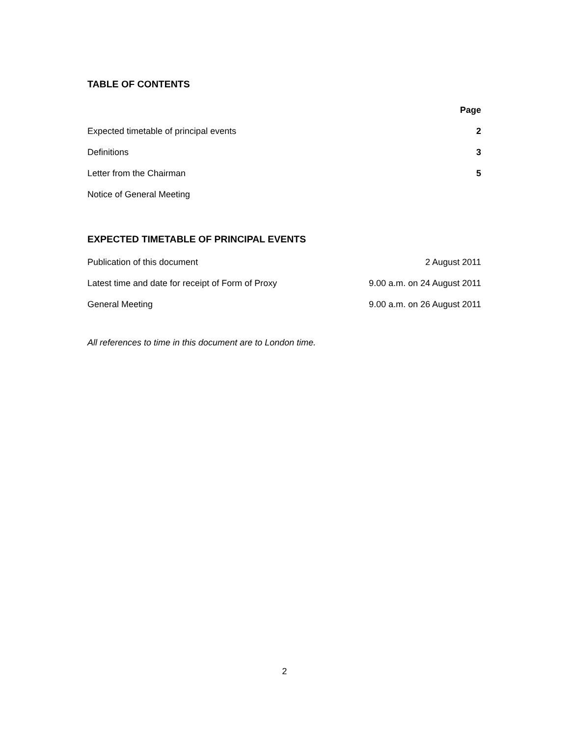TABLE OF CONTENTS
| | Page |
| --- | --- |
| Expected timetable of principal events | 2 |
| Definitions | 3 |
| Letter from the Chairman | 5 |
| Notice of General Meeting | |
EXPECTED TIMETABLE OF PRINCIPAL EVENTS
| Publication of this document | 2 August 2011 |
| Latest time and date for receipt of Form of Proxy | 9.00 a.m. on 24 August 2011 |
| General Meeting | 9.00 a.m. on 26 August 2011 |
All references to time in this document are to London time.
2